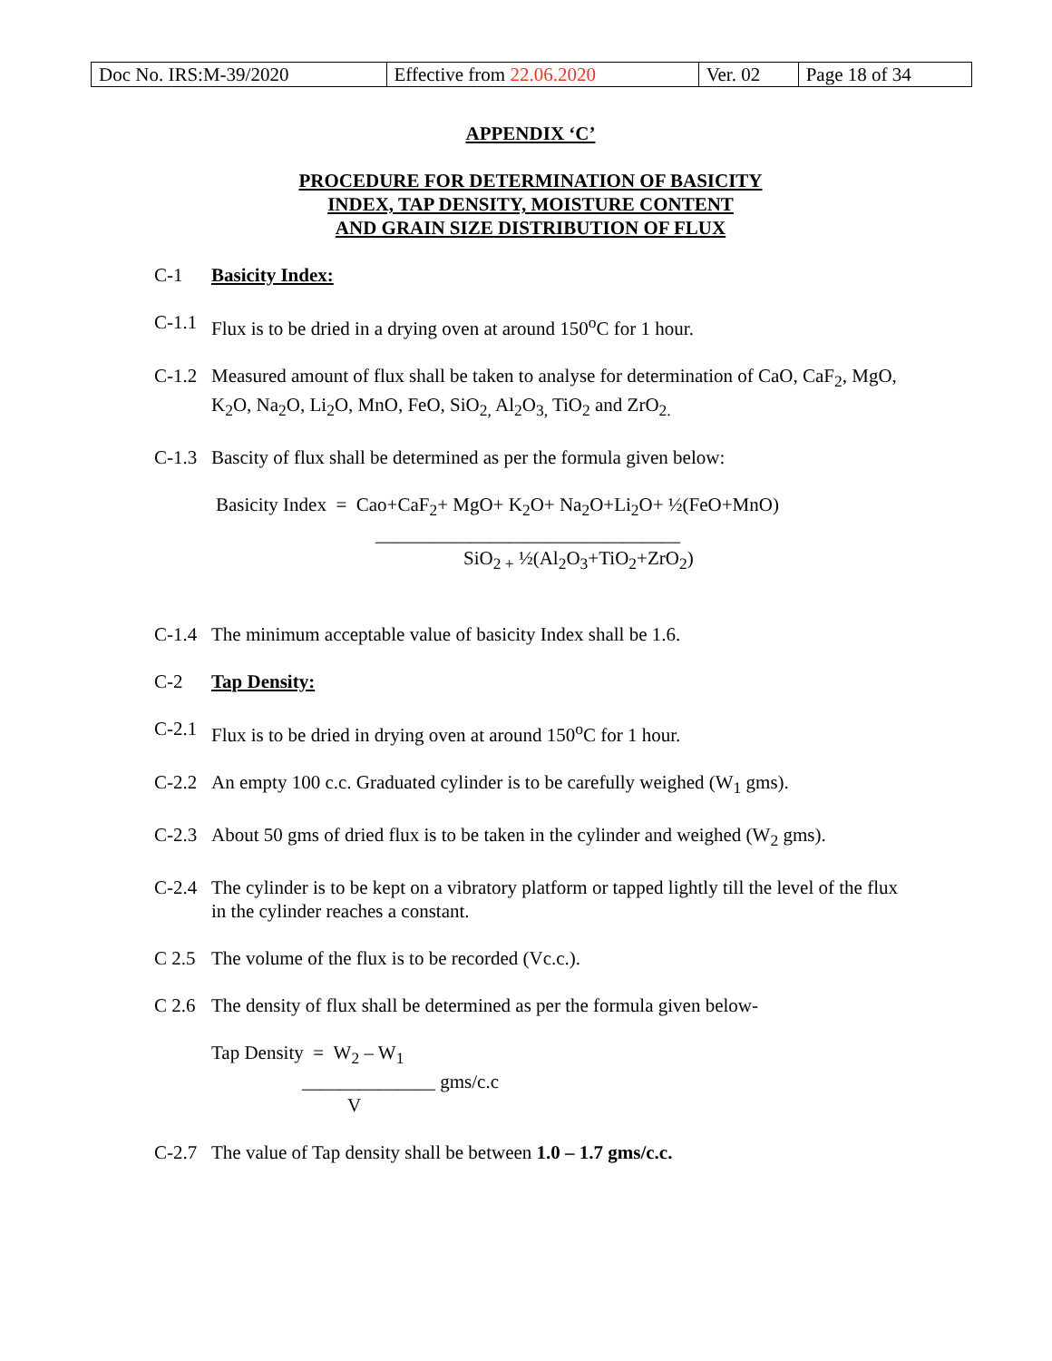| Doc No. IRS:M-39/2020 | Effective from 22.06.2020 | Ver. 02 | Page 18 of 34 |
APPENDIX ‘C’
PROCEDURE FOR DETERMINATION OF BASICITY
INDEX, TAP DENSITY, MOISTURE CONTENT
AND GRAIN SIZE DISTRIBUTION OF FLUX
C-1 Basicity Index:
C-1.1 Flux is to be dried in a drying oven at around 150<sup>o</sup>C for 1 hour.
C-1.2 Measured amount of flux shall be taken to analyse for determination of CaO, CaF<sub>2</sub>, MgO, K<sub>2</sub>O, Na<sub>2</sub>O, Li<sub>2</sub>O, MnO, FeO, SiO<sub>2,</sub> Al<sub>2</sub>O<sub>3,</sub> TiO<sub>2</sub> and ZrO<sub>2.</sub>
C-1.3 Bascity of flux shall be determined as per the formula given below:
Basicity Index = Cao+CaF<sub>2</sub>+ MgO+ K<sub>2</sub>O+ Na<sub>2</sub>O+Li<sub>2</sub>O+ ½(FeO+MnO)
________________________________
SiO<sub>2 +</sub> ½(Al<sub>2</sub>O<sub>3</sub>+TiO<sub>2</sub>+ZrO<sub>2</sub>)
C-1.4 The minimum acceptable value of basicity Index shall be 1.6.
C-2 Tap Density:
C-2.1 Flux is to be dried in drying oven at around 150<sup>o</sup>C for 1 hour.
C-2.2 An empty 100 c.c. Graduated cylinder is to be carefully weighed (W<sub>1</sub> gms).
C-2.3 About 50 gms of dried flux is to be taken in the cylinder and weighed (W<sub>2</sub> gms).
C-2.4 The cylinder is to be kept on a vibratory platform or tapped lightly till the level of the flux in the cylinder reaches a constant.
C 2.5 The volume of the flux is to be recorded (Vc.c.).
C 2.6 The density of flux shall be determined as per the formula given below-
Tap Density = W<sub>2</sub> – W<sub>1</sub>
______________ gms/c.c
V
C-2.7 The value of Tap density shall be between 1.0 – 1.7 gms/c.c.